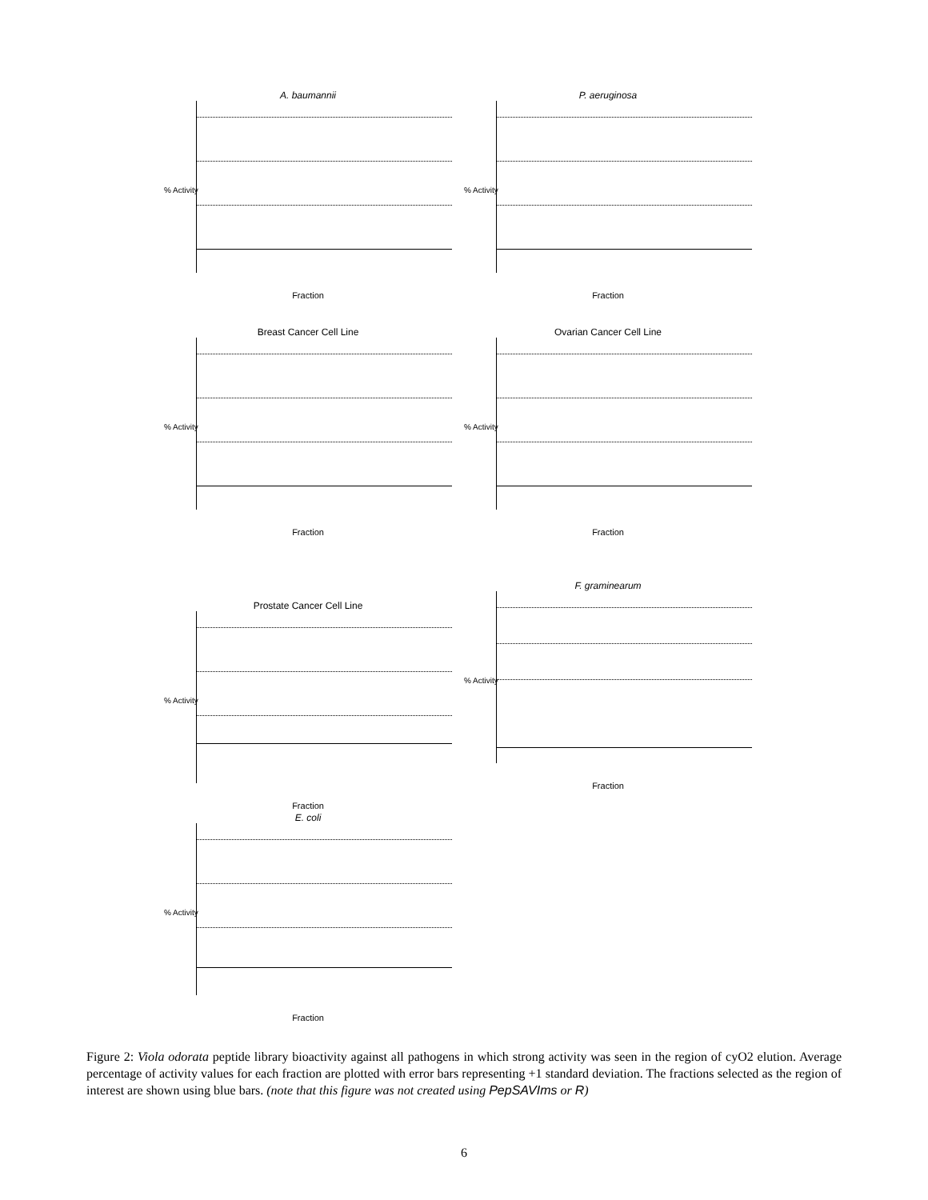A. baumannii
% Activity
Fraction
P. aeruginosa
% Activity
Fraction
Breast Cancer Cell Line
% Activity
Fraction
Ovarian Cancer Cell Line
% Activity
Fraction
Prostate Cancer Cell Line
% Activity
Fraction
F. graminearum
% Activity
Fraction
E. coli
% Activity
Fraction
Figure 2: Viola odorata peptide library bioactivity against all pathogens in which strong activity was seen in the region of cyO2 elution. Average percentage of activity values for each fraction are plotted with error bars representing +1 standard deviation. The fractions selected as the region of interest are shown using blue bars. (note that this figure was not created using PepSAVIms or R)
6